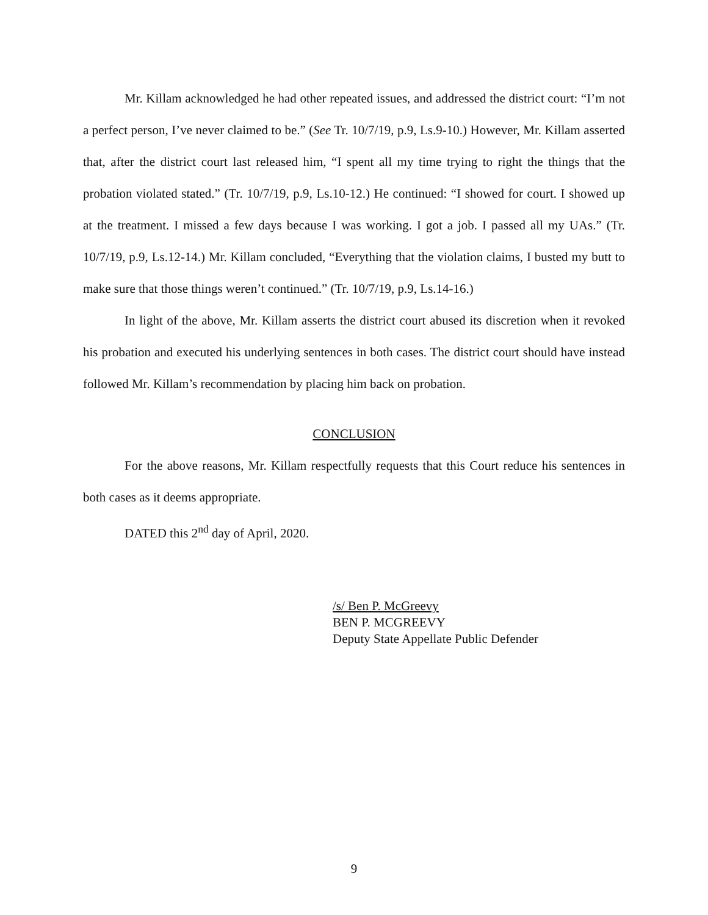Mr. Killam acknowledged he had other repeated issues, and addressed the district court: “I’m not a perfect person, I’ve never claimed to be.” (See Tr. 10/7/19, p.9, Ls.9-10.) However, Mr. Killam asserted that, after the district court last released him, “I spent all my time trying to right the things that the probation violated stated.” (Tr. 10/7/19, p.9, Ls.10-12.) He continued: “I showed for court. I showed up at the treatment. I missed a few days because I was working. I got a job. I passed all my UAs.” (Tr. 10/7/19, p.9, Ls.12-14.) Mr. Killam concluded, “Everything that the violation claims, I busted my butt to make sure that those things weren’t continued.” (Tr. 10/7/19, p.9, Ls.14-16.)
In light of the above, Mr. Killam asserts the district court abused its discretion when it revoked his probation and executed his underlying sentences in both cases. The district court should have instead followed Mr. Killam’s recommendation by placing him back on probation.
CONCLUSION
For the above reasons, Mr. Killam respectfully requests that this Court reduce his sentences in both cases as it deems appropriate.
DATED this 2<sup>nd</sup> day of April, 2020.
/s/ Ben P. McGreevy
BEN P. MCGREEVY
Deputy State Appellate Public Defender
9